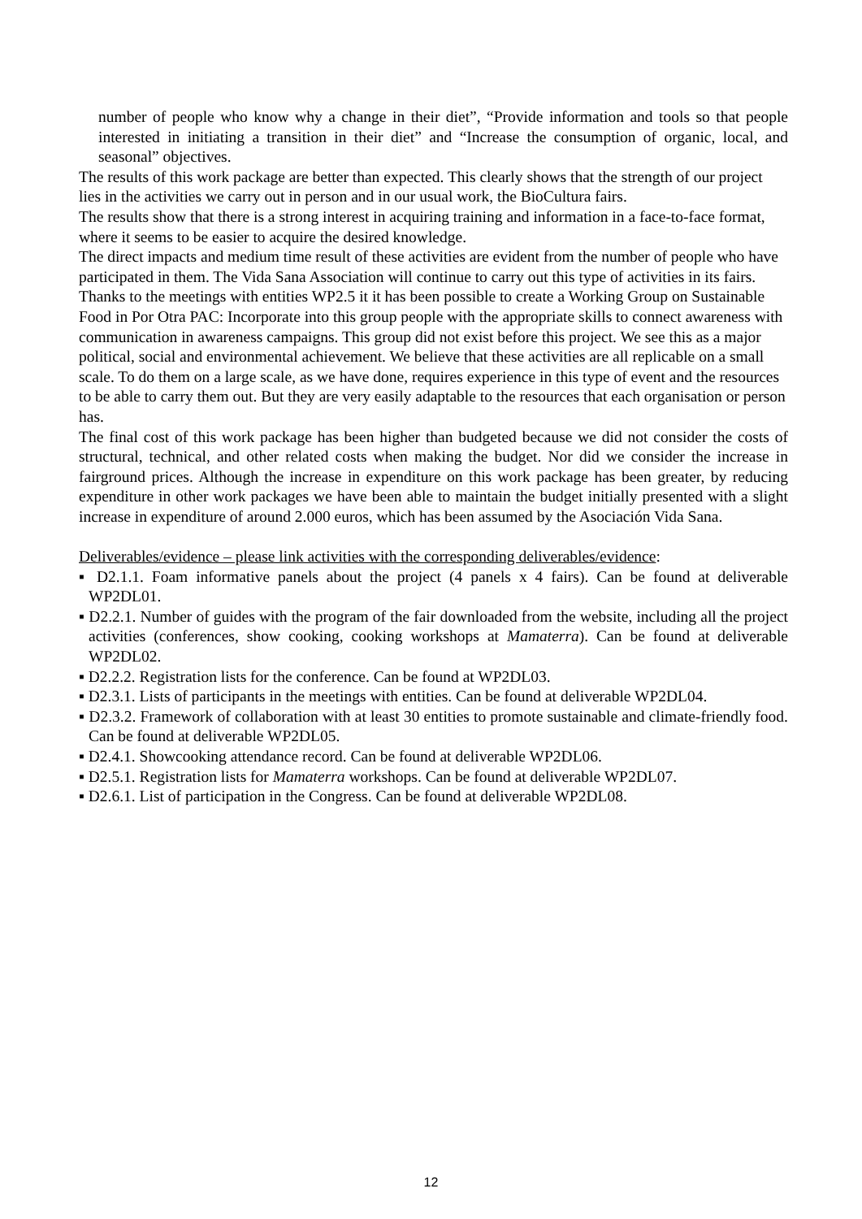number of people who know why a change in their diet”, “Provide information and tools so that people interested in initiating a transition in their diet” and “Increase the consumption of organic, local, and seasonal” objectives.
The results of this work package are better than expected. This clearly shows that the strength of our project lies in the activities we carry out in person and in our usual work, the BioCultura fairs.
The results show that there is a strong interest in acquiring training and information in a face-to-face format, where it seems to be easier to acquire the desired knowledge.
The direct impacts and medium time result of these activities are evident from the number of people who have participated in them. The Vida Sana Association will continue to carry out this type of activities in its fairs. Thanks to the meetings with entities WP2.5 it it has been possible to create a Working Group on Sustainable Food in Por Otra PAC: Incorporate into this group people with the appropriate skills to connect awareness with communication in awareness campaigns. This group did not exist before this project. We see this as a major political, social and environmental achievement. We believe that these activities are all replicable on a small scale. To do them on a large scale, as we have done, requires experience in this type of event and the resources to be able to carry them out. But they are very easily adaptable to the resources that each organisation or person has.
The final cost of this work package has been higher than budgeted because we did not consider the costs of structural, technical, and other related costs when making the budget. Nor did we consider the increase in fairground prices. Although the increase in expenditure on this work package has been greater, by reducing expenditure in other work packages we have been able to maintain the budget initially presented with a slight increase in expenditure of around 2.000 euros, which has been assumed by the Asociación Vida Sana.
Deliverables/evidence – please link activities with the corresponding deliverables/evidence:
▪ D2.1.1. Foam informative panels about the project (4 panels x 4 fairs). Can be found at deliverable WP2DL01.
▪ D2.2.1. Number of guides with the program of the fair downloaded from the website, including all the project activities (conferences, show cooking, cooking workshops at Mamaterra). Can be found at deliverable WP2DL02.
▪ D2.2.2. Registration lists for the conference. Can be found at WP2DL03.
▪ D2.3.1. Lists of participants in the meetings with entities. Can be found at deliverable WP2DL04.
▪ D2.3.2. Framework of collaboration with at least 30 entities to promote sustainable and climate-friendly food. Can be found at deliverable WP2DL05.
▪ D2.4.1. Showcooking attendance record. Can be found at deliverable WP2DL06.
▪ D2.5.1. Registration lists for Mamaterra workshops. Can be found at deliverable WP2DL07.
▪ D2.6.1. List of participation in the Congress. Can be found at deliverable WP2DL08.
12